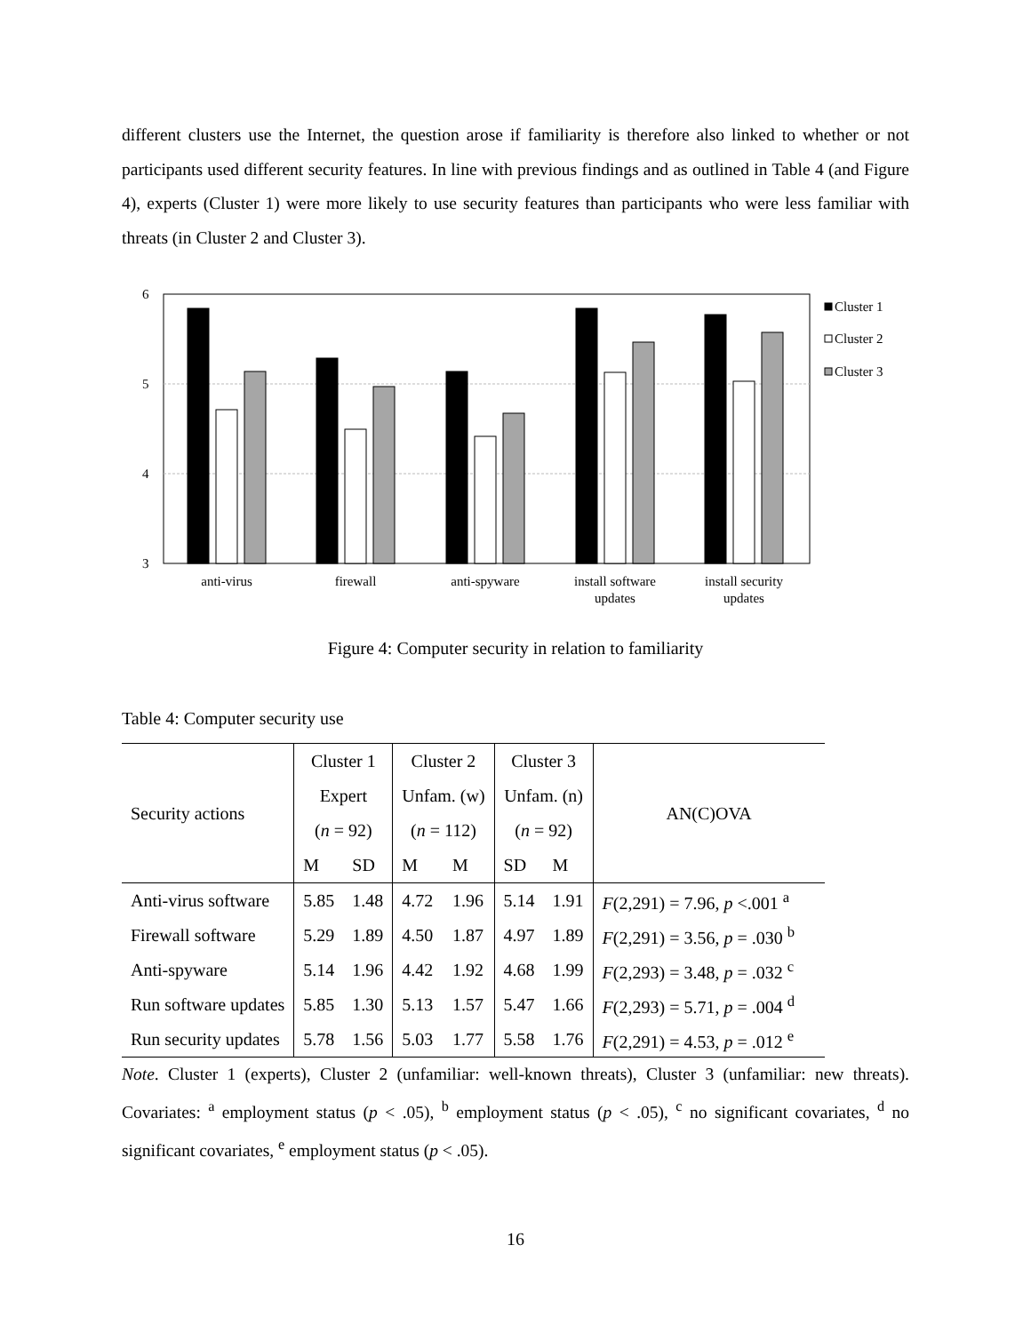different clusters use the Internet, the question arose if familiarity is therefore also linked to whether or not participants used different security features. In line with previous findings and as outlined in Table 4 (and Figure 4), experts (Cluster 1) were more likely to use security features than participants who were less familiar with threats (in Cluster 2 and Cluster 3).
6
5
4
3
Cluster 1
Cluster 2
Cluster 3
anti-virus
firewall
anti-spyware
install software
updates
install security
updates
Figure 4: Computer security in relation to familiarity
Table 4: Computer security use
| Security actions | Cluster 1 | | Cluster 2 | | Cluster 3 | | AN(C)OVA |
| | Expert | | Unfam. (w) | | Unfam. (n) | | |
| | ( n = 92) | | ( n = 112) | | ( n = 92) | | |
| | M | SD | M | M | SD | M | |
| Anti-virus software | 5.85 | 1.48 | 4.72 | 1.96 | 5.14 | 1.91 | F (2,291) = 7.96, p <.001 <sup>a</sup> |
| Firewall software | 5.29 | 1.89 | 4.50 | 1.87 | 4.97 | 1.89 | F (2,291) = 3.56, p = .030 <sup>b</sup> |
| Anti-spyware | 5.14 | 1.96 | 4.42 | 1.92 | 4.68 | 1.99 | F (2,293) = 3.48, p = .032 <sup>c</sup> |
| Run software updates | 5.85 | 1.30 | 5.13 | 1.57 | 5.47 | 1.66 | F (2,293) = 5.71, p = .004 <sup>d</sup> |
| Run security updates | 5.78 | 1.56 | 5.03 | 1.77 | 5.58 | 1.76 | F (2,291) = 4.53, p = .012 <sup>e</sup> |
Note. Cluster 1 (experts), Cluster 2 (unfamiliar: well-known threats), Cluster 3 (unfamiliar: new threats). Covariates: <sup>a</sup> employment status (p < .05), <sup>b</sup> employment status (p < .05), <sup>c</sup> no significant covariates, <sup>d</sup> no significant covariates, <sup>e</sup> employment status (p < .05).
16